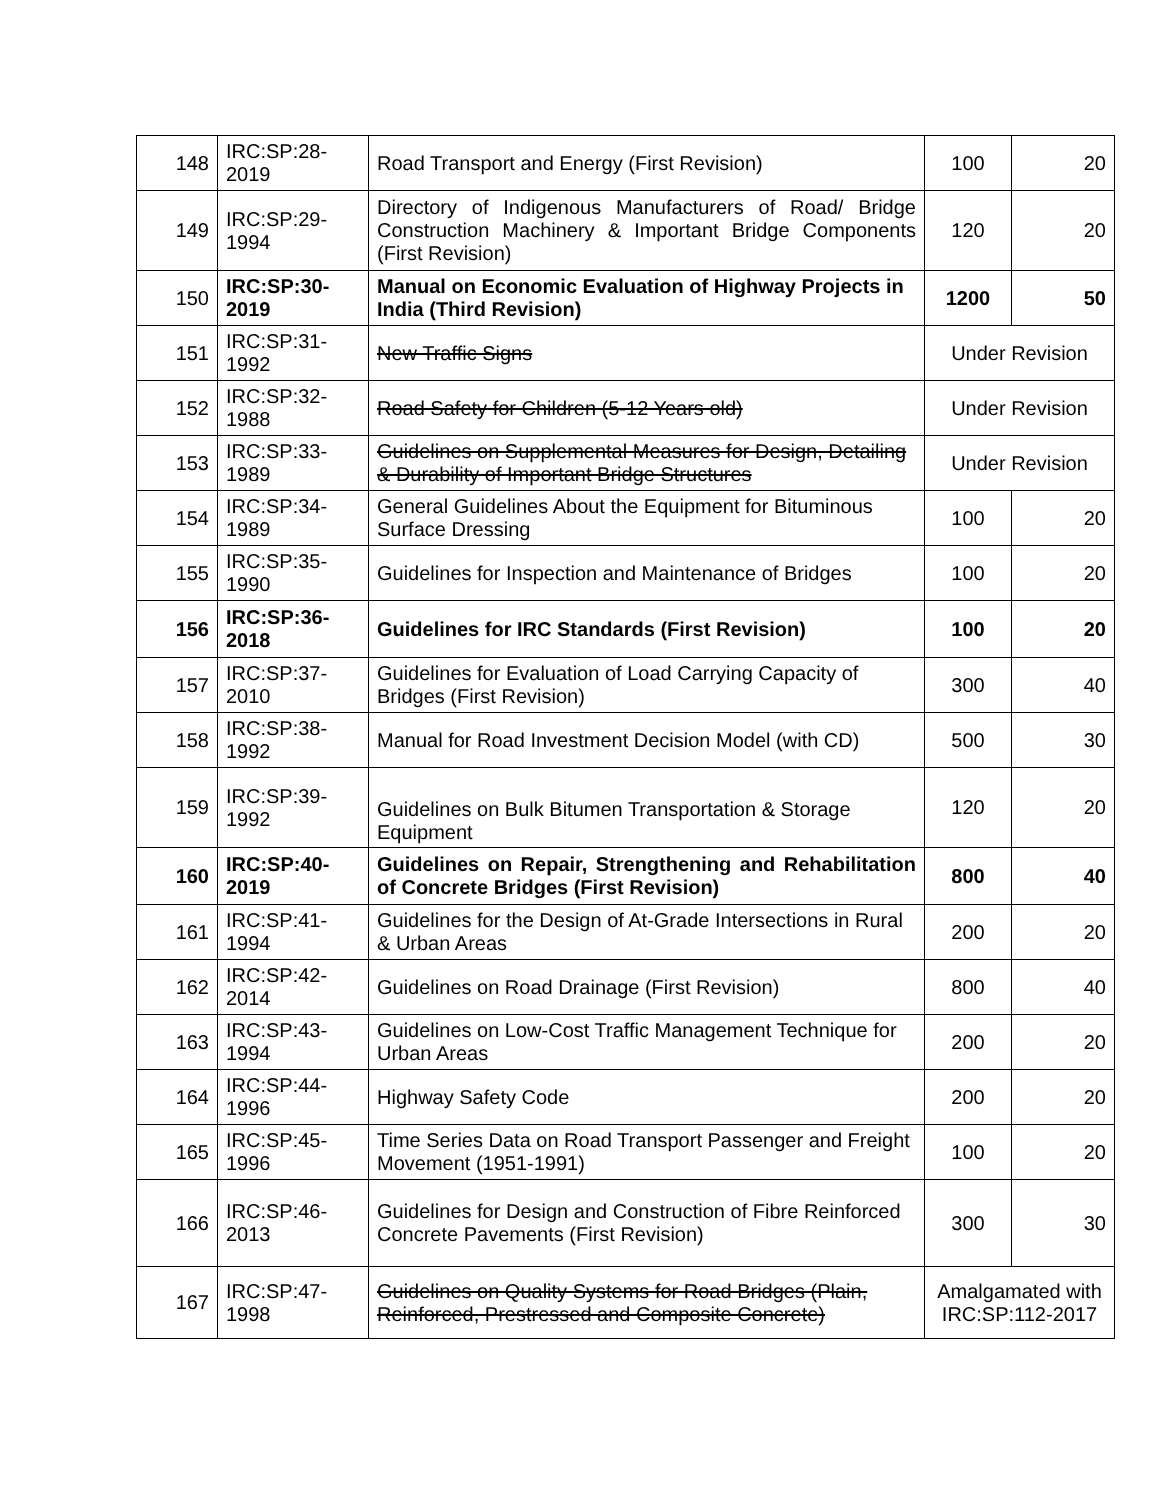| 148 | IRC:SP:28-2019 | Road Transport and Energy (First Revision) | 100 | 20 |
| 149 | IRC:SP:29-1994 | Directory of Indigenous Manufacturers of Road/ Bridge Construction Machinery & Important Bridge Components (First Revision) | 120 | 20 |
| 150 | IRC:SP:30-2019 | Manual on Economic Evaluation of Highway Projects in India (Third Revision) | 1200 | 50 |
| 151 | IRC:SP:31-1992 | New Traffic Signs | Under Revision | |
| 152 | IRC:SP:32-1988 | Road Safety for Children (5-12 Years old) | Under Revision | |
| 153 | IRC:SP:33-1989 | Guidelines on Supplemental Measures for Design, Detailing & Durability of Important Bridge Structures | Under Revision | |
| 154 | IRC:SP:34-1989 | General Guidelines About the Equipment for Bituminous Surface Dressing | 100 | 20 |
| 155 | IRC:SP:35-1990 | Guidelines for Inspection and Maintenance of Bridges | 100 | 20 |
| 156 | IRC:SP:36-2018 | Guidelines for IRC Standards (First Revision) | 100 | 20 |
| 157 | IRC:SP:37-2010 | Guidelines for Evaluation of Load Carrying Capacity of Bridges (First Revision) | 300 | 40 |
| 158 | IRC:SP:38-1992 | Manual for Road Investment Decision Model (with CD) | 500 | 30 |
| 159 | IRC:SP:39-1992 | Guidelines on Bulk Bitumen Transportation & Storage Equipment | 120 | 20 |
| 160 | IRC:SP:40-2019 | Guidelines on Repair, Strengthening and Rehabilitation of Concrete Bridges (First Revision) | 800 | 40 |
| 161 | IRC:SP:41-1994 | Guidelines for the Design of At-Grade Intersections in Rural & Urban Areas | 200 | 20 |
| 162 | IRC:SP:42-2014 | Guidelines on Road Drainage (First Revision) | 800 | 40 |
| 163 | IRC:SP:43-1994 | Guidelines on Low-Cost Traffic Management Technique for Urban Areas | 200 | 20 |
| 164 | IRC:SP:44-1996 | Highway Safety Code | 200 | 20 |
| 165 | IRC:SP:45-1996 | Time Series Data on Road Transport Passenger and Freight Movement (1951-1991) | 100 | 20 |
| 166 | IRC:SP:46-2013 | Guidelines for Design and Construction of Fibre Reinforced Concrete Pavements (First Revision) | 300 | 30 |
| 167 | IRC:SP:47-1998 | Guidelines on Quality Systems for Road Bridges (Plain, Reinforced, Prestressed and Composite Concrete) | Amalgamated with IRC:SP:112-2017 | |